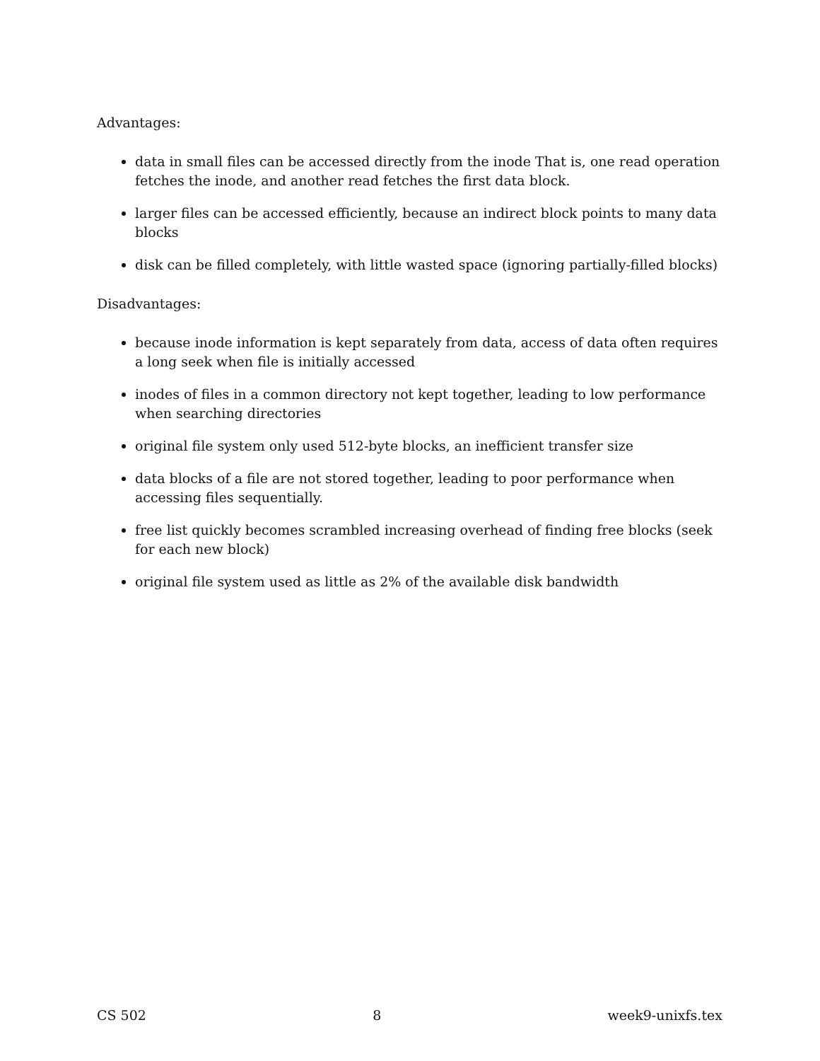Advantages:
data in small files can be accessed directly from the inode That is, one read operation fetches the inode, and another read fetches the first data block.
larger files can be accessed efficiently, because an indirect block points to many data blocks
disk can be filled completely, with little wasted space (ignoring partially-filled blocks)
Disadvantages:
because inode information is kept separately from data, access of data often requires a long seek when file is initially accessed
inodes of files in a common directory not kept together, leading to low performance when searching directories
original file system only used 512-byte blocks, an inefficient transfer size
data blocks of a file are not stored together, leading to poor performance when accessing files sequentially.
free list quickly becomes scrambled increasing overhead of finding free blocks (seek for each new block)
original file system used as little as 2% of the available disk bandwidth
CS 502 8 week9-unixfs.tex